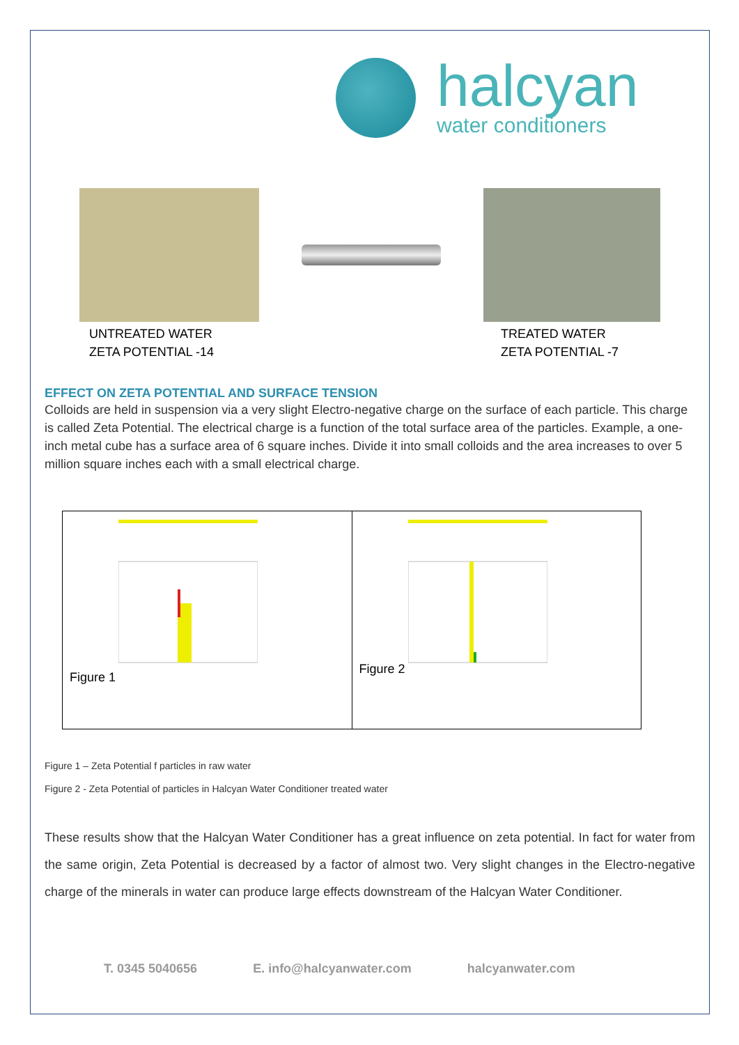halcyan
water conditioners
UNTREATED WATER
ZETA POTENTIAL -14
TREATED WATER
ZETA POTENTIAL -7
EFFECT ON ZETA POTENTIAL AND SURFACE TENSION
Colloids are held in suspension via a very slight Electro-negative charge on the surface of each particle. This charge is called Zeta Potential. The electrical charge is a function of the total surface area of the particles. Example, a one-inch metal cube has a surface area of 6 square inches. Divide it into small colloids and the area increases to over 5 million square inches each with a small electrical charge.
Figure 1
Figure 2
Figure 1 – Zeta Potential f particles in raw water
Figure 2 - Zeta Potential of particles in Halcyan Water Conditioner treated water
These results show that the Halcyan Water Conditioner has a great influence on zeta potential. In fact for water from the same origin, Zeta Potential is decreased by a factor of almost two. Very slight changes in the Electro-negative charge of the minerals in water can produce large effects downstream of the Halcyan Water Conditioner.
T. 0345 5040656 E. info@halcyanwater.com halcyanwater.com